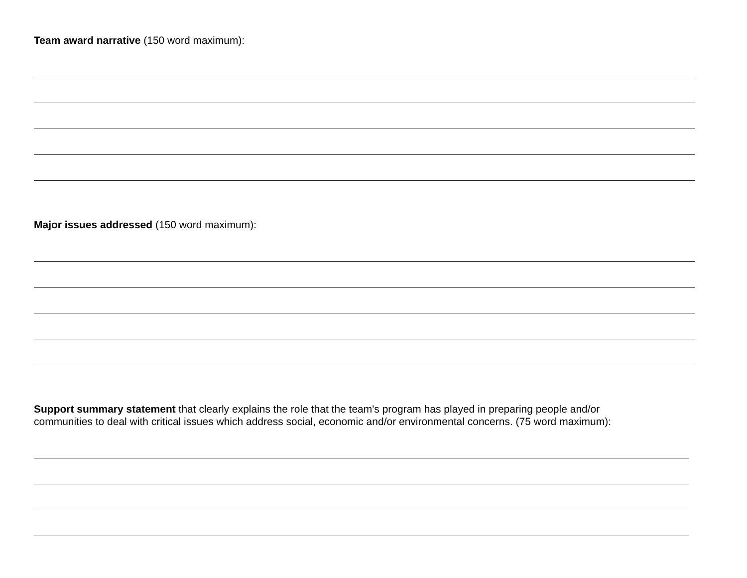Team award narrative (150 word maximum):
Major issues addressed (150 word maximum):
Support summary statement that clearly explains the role that the team's program has played in preparing people and/or
communities to deal with critical issues which address social, economic and/or environmental concerns. (75 word maximum):